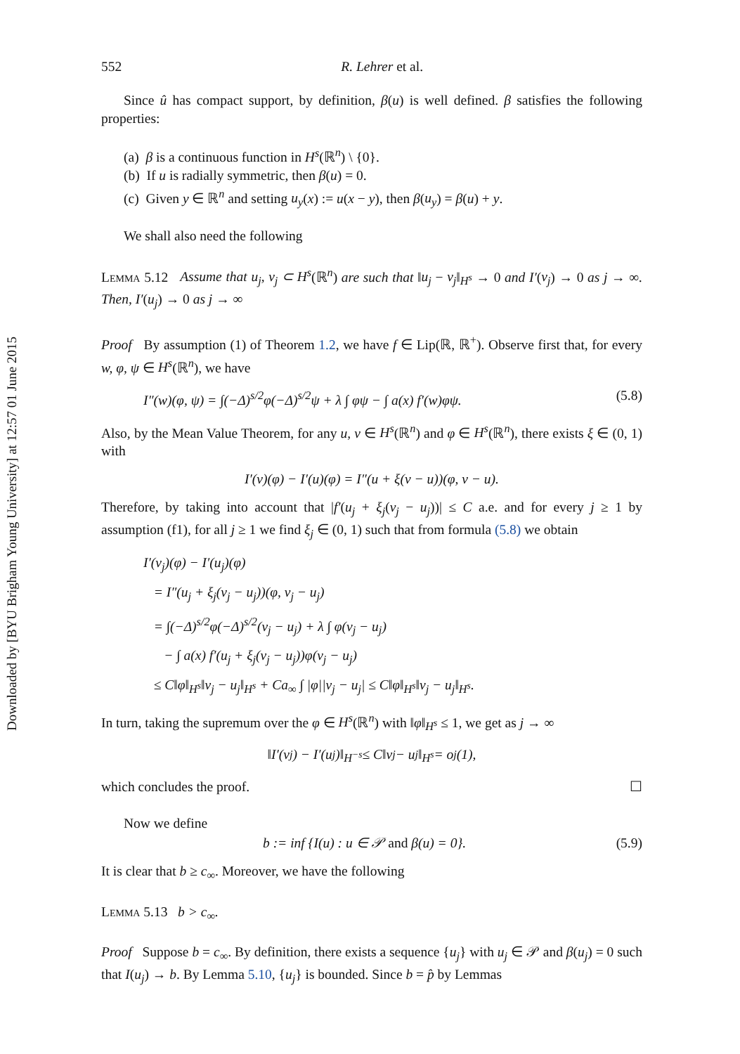Downloaded by [BYU Brigham Young University] at 12:57 01 June 2015
552 R. Lehrer et al.
Since û has compact support, by definition, β(u) is well defined. β satisfies the following properties:
(a) β is a continuous function in H<sup>s</sup>(ℝ<sup>n</sup>) \ {0}.
(b) If u is radially symmetric, then β(u) = 0.
(c) Given y ∈ ℝ<sup>n</sup> and setting u<sub>y</sub>(x) := u(x − y), then β(u<sub>y</sub>) = β(u) + y.
We shall also need the following
Lemma 5.12 Assume that u<sub>j</sub>, v<sub>j</sub> ⊂ H<sup>s</sup>(ℝ<sup>n</sup>) are such that ‖u<sub>j</sub> − v<sub>j</sub>‖<sub>H<sup>s</sup></sub> → 0 and I′(v<sub>j</sub>) → 0 as j → ∞. Then, I′(u<sub>j</sub>) → 0 as j → ∞
Proof By assumption (1) of Theorem 1.2, we have f ∈ Lip(ℝ, ℝ<sup>+</sup>). Observe first that, for every w, φ, ψ ∈ H<sup>s</sup>(ℝ<sup>n</sup>), we have
I″(w)(φ, ψ) = ∫(−Δ)<sup>s/2</sup>φ(−Δ)<sup>s/2</sup>ψ + λ ∫ φψ − ∫ a(x) f′(w)φψ. (5.8)
Also, by the Mean Value Theorem, for any u, v ∈ H<sup>s</sup>(ℝ<sup>n</sup>) and φ ∈ H<sup>s</sup>(ℝ<sup>n</sup>), there exists ξ ∈ (0, 1) with
I′(v)(φ) − I′(u)(φ) = I″(u + ξ(v − u))(φ, v − u).
Therefore, by taking into account that |f′(u<sub>j</sub> + ξ<sub>j</sub>(v<sub>j</sub> − u<sub>j</sub>))| ≤ C a.e. and for every j ≥ 1 by assumption (f1), for all j ≥ 1 we find ξ<sub>j</sub> ∈ (0, 1) such that from formula (5.8) we obtain
I′(v<sub>j</sub>)(φ) − I′(u<sub>j</sub>)(φ)
= I″(u<sub>j</sub> + ξ<sub>j</sub>(v<sub>j</sub> − u<sub>j</sub>))(φ, v<sub>j</sub> − u<sub>j</sub>)
= ∫(−Δ)<sup>s/2</sup>φ(−Δ)<sup>s/2</sup>(v<sub>j</sub> − u<sub>j</sub>) + λ ∫ φ(v<sub>j</sub> − u<sub>j</sub>)
− ∫ a(x) f′(u<sub>j</sub> + ξ<sub>j</sub>(v<sub>j</sub> − u<sub>j</sub>))φ(v<sub>j</sub> − u<sub>j</sub>)
≤ C‖φ‖<sub>H<sup>s</sup></sub>‖v<sub>j</sub> − u<sub>j</sub>‖<sub>H<sup>s</sup></sub> + Ca<sub>∞</sub> ∫ |φ||v<sub>j</sub> − u<sub>j</sub>| ≤ C‖φ‖<sub>H<sup>s</sup></sub>‖v<sub>j</sub> − u<sub>j</sub>‖<sub>H<sup>s</sup></sub>.
In turn, taking the supremum over the φ ∈ H<sup>s</sup>(ℝ<sup>n</sup>) with ‖φ‖<sub>H<sup>s</sup></sub> ≤ 1, we get as j → ∞
‖I′(v<sub>j</sub>) − I′(u<sub>j</sub>)‖<sub>H<sup>−s</sup></sub> ≤ C‖v<sub>j</sub> − u<sub>j</sub>‖<sub>H<sup>s</sup></sub> = o<sub>j</sub>(1),
which concludes the proof. ☐
Now we define
b := inf {I(u) : u ∈ 𝒫 and β(u) = 0}. (5.9)
It is clear that b ≥ c<sub>∞</sub>. Moreover, we have the following
Lemma 5.13 b > c<sub>∞</sub>.
Proof Suppose b = c<sub>∞</sub>. By definition, there exists a sequence {u<sub>j</sub>} with u<sub>j</sub> ∈ 𝒫 and β(u<sub>j</sub>) = 0 such that I(u<sub>j</sub>) → b. By Lemma 5.10, {u<sub>j</sub>} is bounded. Since b = p̂ by Lemmas